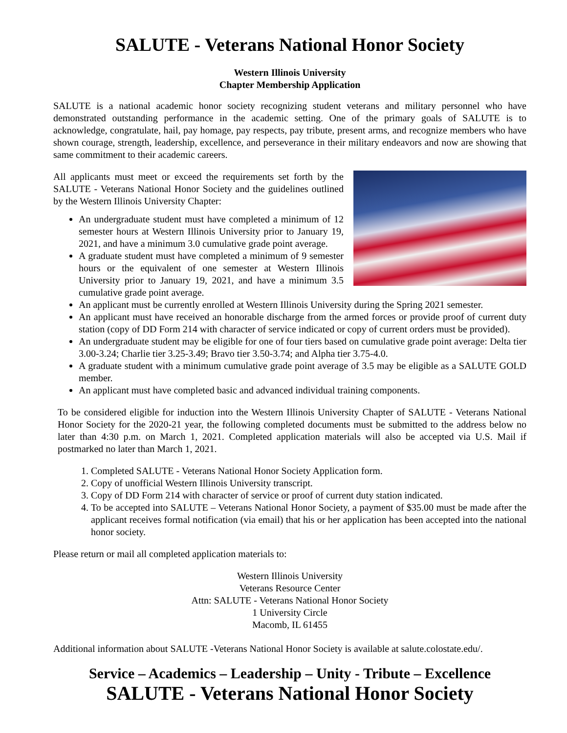SALUTE - Veterans National Honor Society
Western Illinois University
Chapter Membership Application
SALUTE is a national academic honor society recognizing student veterans and military personnel who have demonstrated outstanding performance in the academic setting. One of the primary goals of SALUTE is to acknowledge, congratulate, hail, pay homage, pay respects, pay tribute, present arms, and recognize members who have shown courage, strength, leadership, excellence, and perseverance in their military endeavors and now are showing that same commitment to their academic careers.
All applicants must meet or exceed the requirements set forth by the SALUTE - Veterans National Honor Society and the guidelines outlined by the Western Illinois University Chapter:
An undergraduate student must have completed a minimum of 12 semester hours at Western Illinois University prior to January 19, 2021, and have a minimum 3.0 cumulative grade point average.
A graduate student must have completed a minimum of 9 semester hours or the equivalent of one semester at Western Illinois University prior to January 19, 2021, and have a minimum 3.5 cumulative grade point average.
An applicant must be currently enrolled at Western Illinois University during the Spring 2021 semester.
An applicant must have received an honorable discharge from the armed forces or provide proof of current duty station (copy of DD Form 214 with character of service indicated or copy of current orders must be provided).
An undergraduate student may be eligible for one of four tiers based on cumulative grade point average: Delta tier 3.00-3.24; Charlie tier 3.25-3.49; Bravo tier 3.50-3.74; and Alpha tier 3.75-4.0.
A graduate student with a minimum cumulative grade point average of 3.5 may be eligible as a SALUTE GOLD member.
An applicant must have completed basic and advanced individual training components.
To be considered eligible for induction into the Western Illinois University Chapter of SALUTE - Veterans National Honor Society for the 2020-21 year, the following completed documents must be submitted to the address below no later than 4:30 p.m. on March 1, 2021. Completed application materials will also be accepted via U.S. Mail if postmarked no later than March 1, 2021.
1. Completed SALUTE - Veterans National Honor Society Application form.
2. Copy of unofficial Western Illinois University transcript.
3. Copy of DD Form 214 with character of service or proof of current duty station indicated.
4. To be accepted into SALUTE – Veterans National Honor Society, a payment of $35.00 must be made after the applicant receives formal notification (via email) that his or her application has been accepted into the national honor society.
Please return or mail all completed application materials to:
Western Illinois University
Veterans Resource Center
Attn: SALUTE - Veterans National Honor Society
1 University Circle
Macomb, IL 61455
Additional information about SALUTE -Veterans National Honor Society is available at salute.colostate.edu/.
Service – Academics – Leadership – Unity - Tribute – Excellence
SALUTE - Veterans National Honor Society